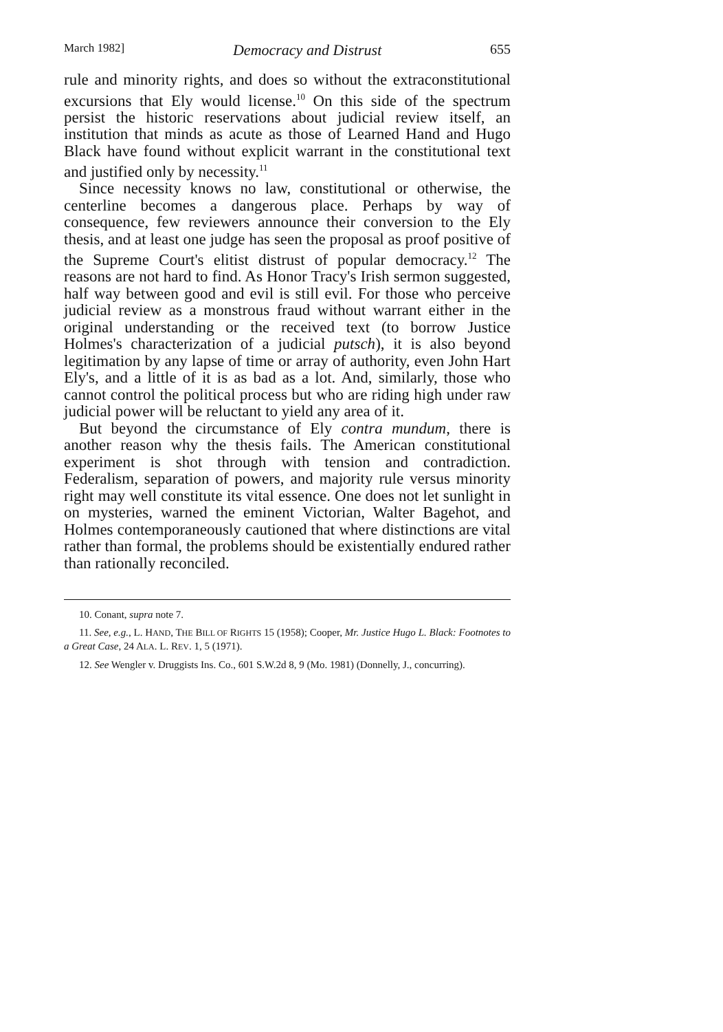March 1982] Democracy and Distrust 655
rule and minority rights, and does so without the extraconstitutional excursions that Ely would license.<sup>10</sup> On this side of the spectrum persist the historic reservations about judicial review itself, an institution that minds as acute as those of Learned Hand and Hugo Black have found without explicit warrant in the constitutional text and justified only by necessity.<sup>11</sup>
Since necessity knows no law, constitutional or otherwise, the centerline becomes a dangerous place. Perhaps by way of consequence, few reviewers announce their conversion to the Ely thesis, and at least one judge has seen the proposal as proof positive of the Supreme Court's elitist distrust of popular democracy.<sup>12</sup> The reasons are not hard to find. As Honor Tracy's Irish sermon suggested, half way between good and evil is still evil. For those who perceive judicial review as a monstrous fraud without warrant either in the original understanding or the received text (to borrow Justice Holmes's characterization of a judicial putsch), it is also beyond legitimation by any lapse of time or array of authority, even John Hart Ely's, and a little of it is as bad as a lot. And, similarly, those who cannot control the political process but who are riding high under raw judicial power will be reluctant to yield any area of it.
But beyond the circumstance of Ely contra mundum, there is another reason why the thesis fails. The American constitutional experiment is shot through with tension and contradiction. Federalism, separation of powers, and majority rule versus minority right may well constitute its vital essence. One does not let sunlight in on mysteries, warned the eminent Victorian, Walter Bagehot, and Holmes contemporaneously cautioned that where distinctions are vital rather than formal, the problems should be existentially endured rather than rationally reconciled.
10. Conant, supra note 7.
11. See, e.g., L. HAND, THE BILL OF RIGHTS 15 (1958); Cooper, Mr. Justice Hugo L. Black: Footnotes to a Great Case, 24 ALA. L. REV. 1, 5 (1971).
12. See Wengler v. Druggists Ins. Co., 601 S.W.2d 8, 9 (Mo. 1981) (Donnelly, J., concurring).